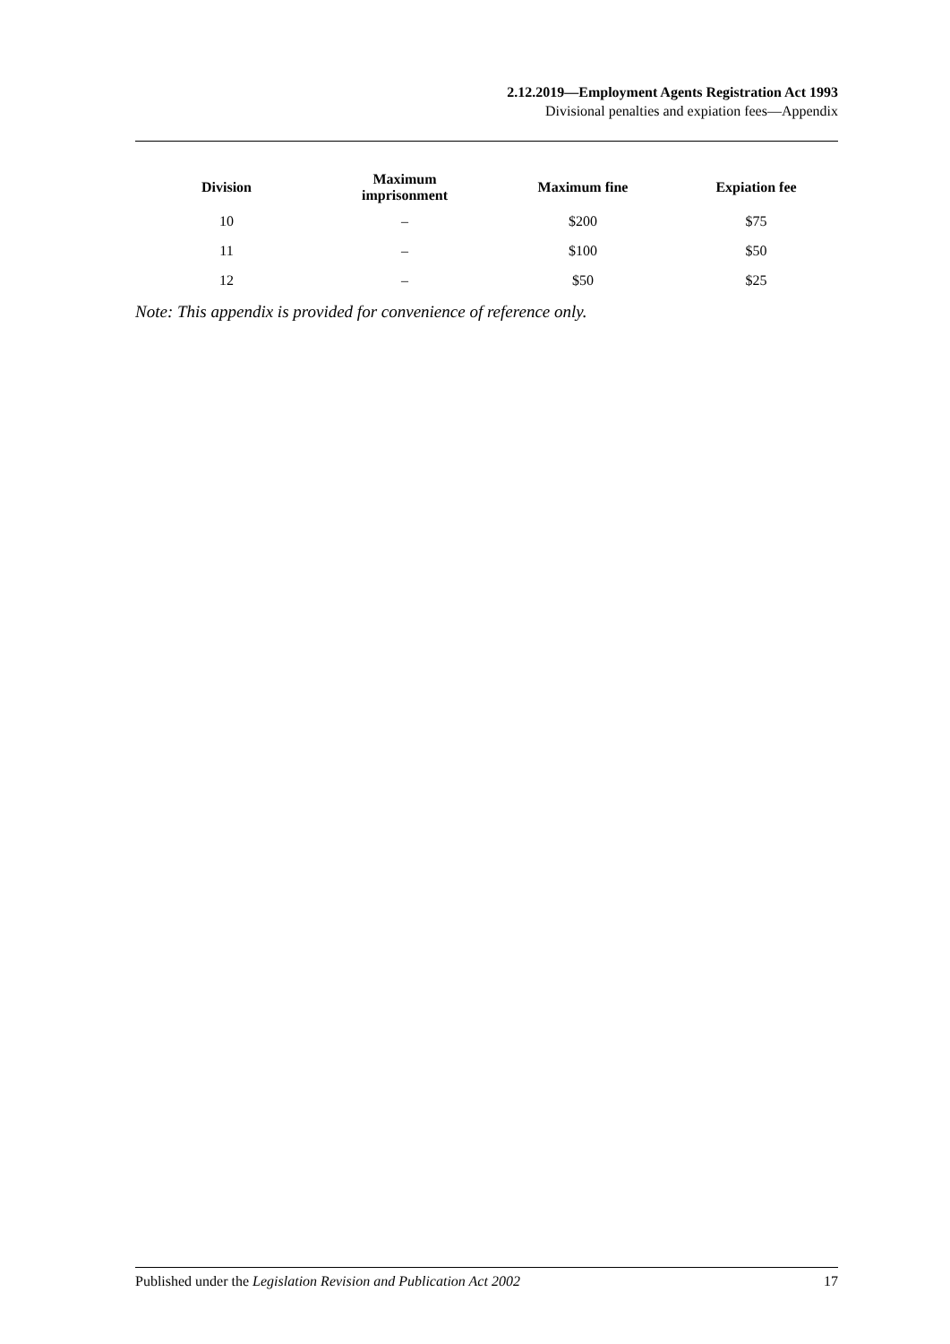2.12.2019—Employment Agents Registration Act 1993
Divisional penalties and expiation fees—Appendix
| Division | Maximum imprisonment | Maximum fine | Expiation fee |
| --- | --- | --- | --- |
| 10 | – | $200 | $75 |
| 11 | – | $100 | $50 |
| 12 | – | $50 | $25 |
Note: This appendix is provided for convenience of reference only.
Published under the Legislation Revision and Publication Act 2002 17